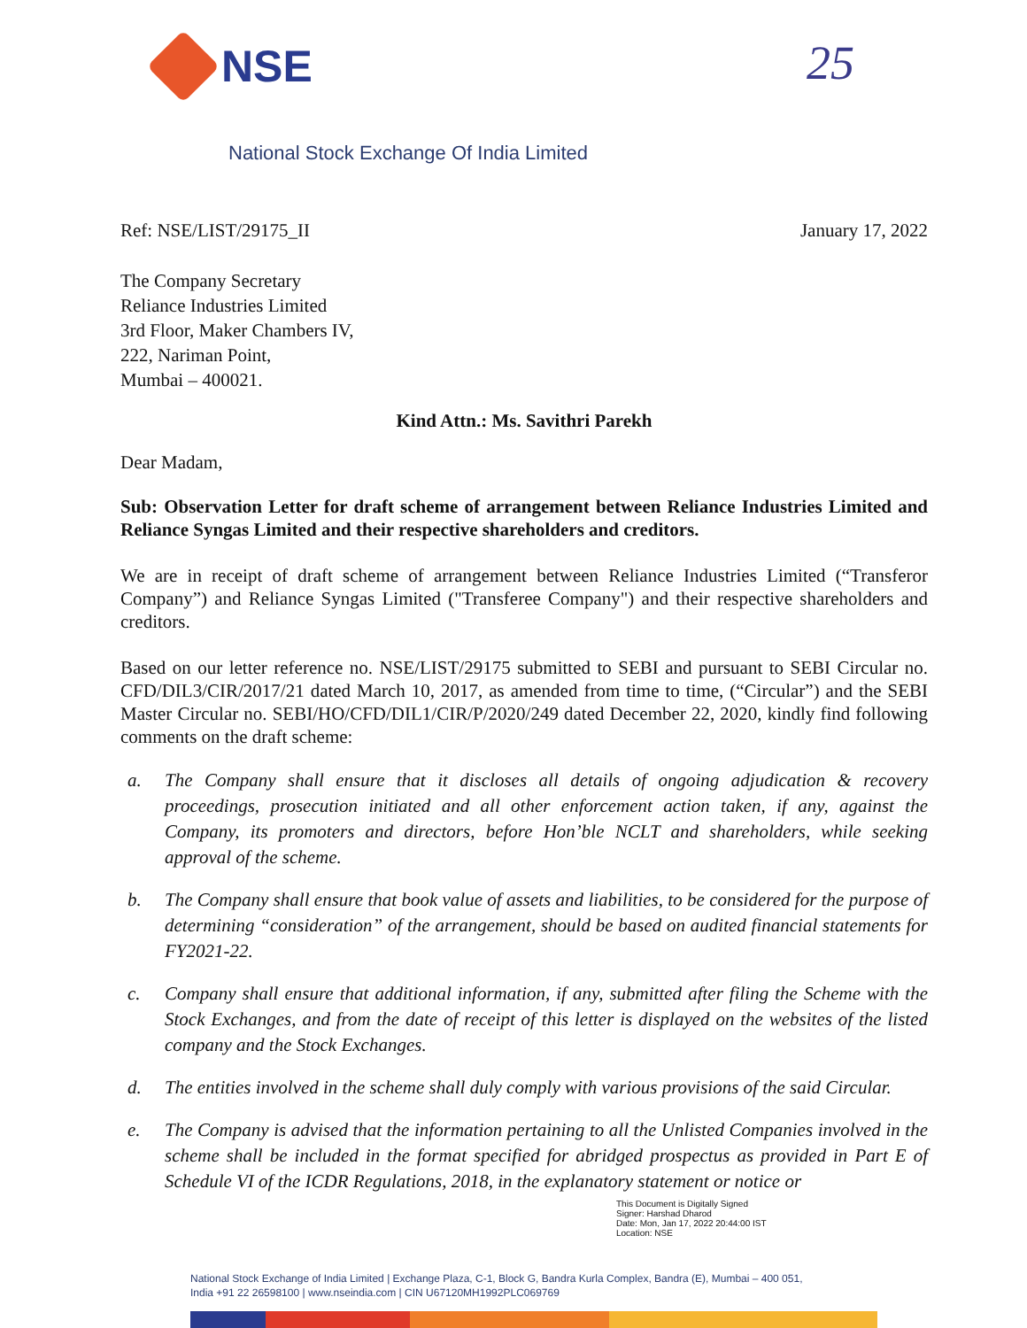NSE 25
National Stock Exchange Of India Limited
Ref: NSE/LIST/29175_II January 17, 2022
The Company Secretary
Reliance Industries Limited
3rd Floor, Maker Chambers IV,
222, Nariman Point,
Mumbai – 400021.
Kind Attn.: Ms. Savithri Parekh
Dear Madam,
Sub: Observation Letter for draft scheme of arrangement between Reliance Industries Limited and Reliance Syngas Limited and their respective shareholders and creditors.
We are in receipt of draft scheme of arrangement between Reliance Industries Limited (“Transferor Company”) and Reliance Syngas Limited ("Transferee Company") and their respective shareholders and creditors.
Based on our letter reference no. NSE/LIST/29175 submitted to SEBI and pursuant to SEBI Circular no. CFD/DIL3/CIR/2017/21 dated March 10, 2017, as amended from time to time, (“Circular”) and the SEBI Master Circular no. SEBI/HO/CFD/DIL1/CIR/P/2020/249 dated December 22, 2020, kindly find following comments on the draft scheme:
a. The Company shall ensure that it discloses all details of ongoing adjudication & recovery proceedings, prosecution initiated and all other enforcement action taken, if any, against the Company, its promoters and directors, before Hon’ble NCLT and shareholders, while seeking approval of the scheme.
b. The Company shall ensure that book value of assets and liabilities, to be considered for the purpose of determining “consideration” of the arrangement, should be based on audited financial statements for FY2021-22.
c. Company shall ensure that additional information, if any, submitted after filing the Scheme with the Stock Exchanges, and from the date of receipt of this letter is displayed on the websites of the listed company and the Stock Exchanges.
d. The entities involved in the scheme shall duly comply with various provisions of the said Circular.
e. The Company is advised that the information pertaining to all the Unlisted Companies involved in the scheme shall be included in the format specified for abridged prospectus as provided in Part E of Schedule VI of the ICDR Regulations, 2018, in the explanatory statement or notice or
This Document is Digitally Signed
Signer: Harshad Dharod
Date: Mon, Jan 17, 2022 20:44:00 IST
Location: NSE
National Stock Exchange of India Limited | Exchange Plaza, C-1, Block G, Bandra Kurla Complex, Bandra (E), Mumbai – 400 051,
India +91 22 26598100 | www.nseindia.com | CIN U67120MH1992PLC069769